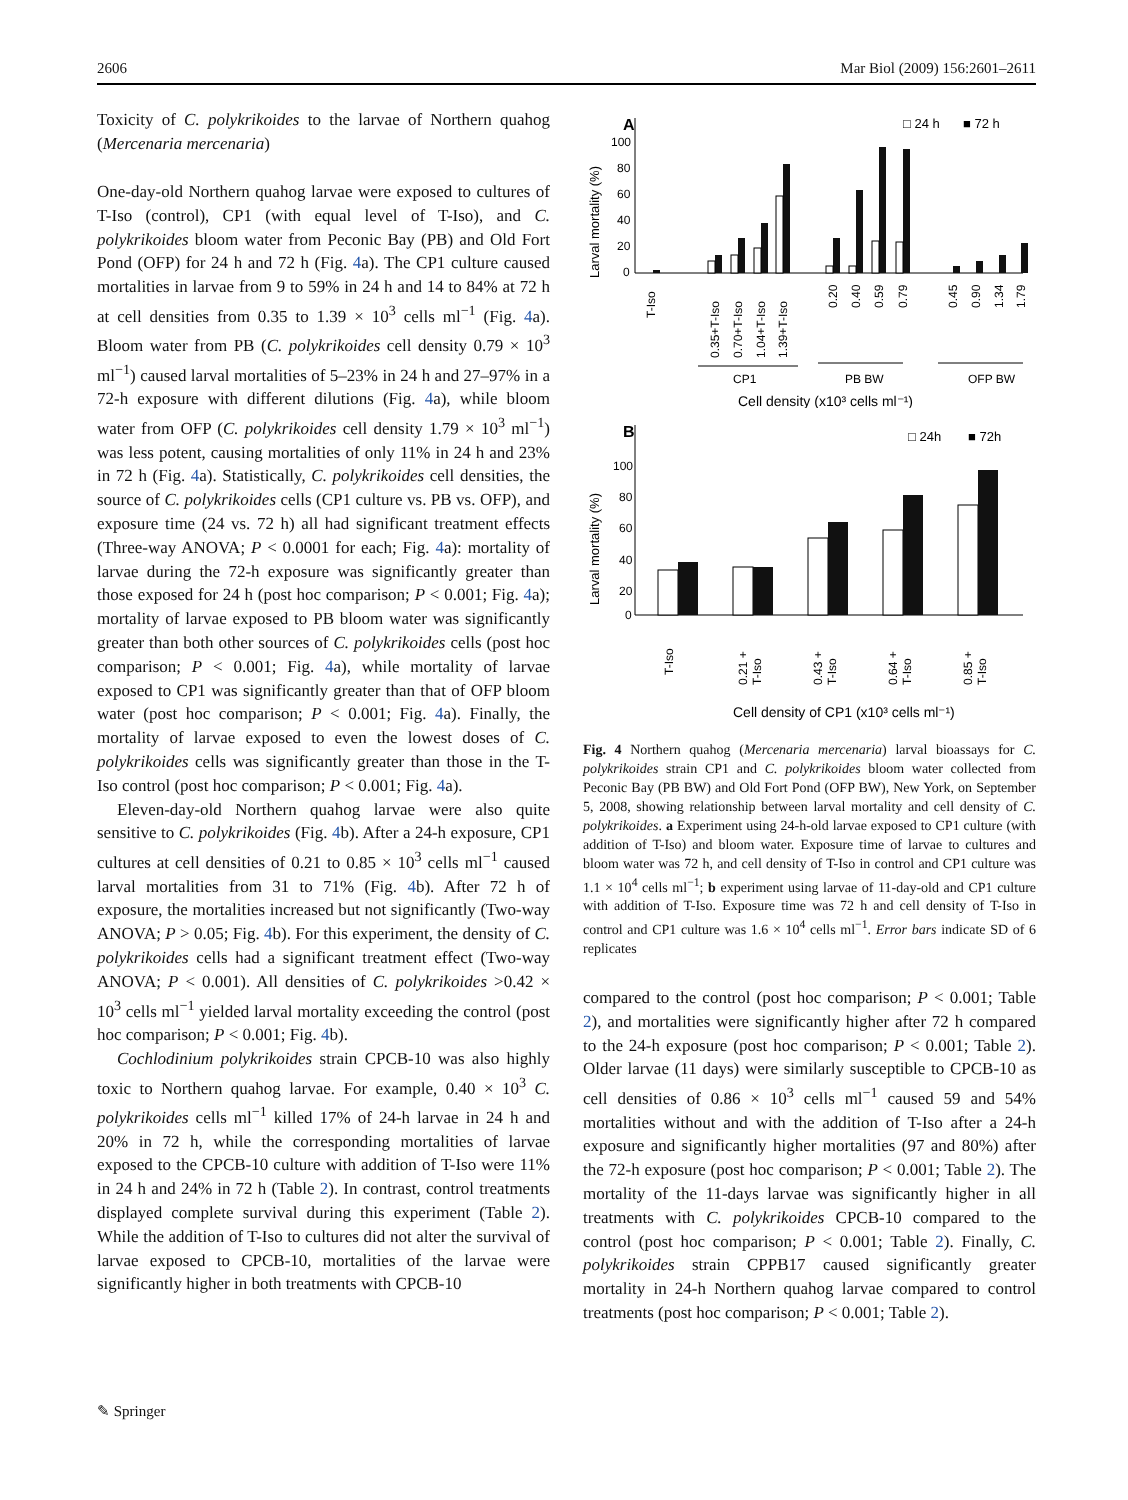2606 Mar Biol (2009) 156:2601–2611
Toxicity of C. polykrikoides to the larvae of Northern quahog (Mercenaria mercenaria)
One-day-old Northern quahog larvae were exposed to cultures of T-Iso (control), CP1 (with equal level of T-Iso), and C. polykrikoides bloom water from Peconic Bay (PB) and Old Fort Pond (OFP) for 24 h and 72 h (Fig. 4a). The CP1 culture caused mortalities in larvae from 9 to 59% in 24 h and 14 to 84% at 72 h at cell densities from 0.35 to 1.39 × 10<sup>3</sup> cells ml<sup>−1</sup> (Fig. 4a). Bloom water from PB (C. polykrikoides cell density 0.79 × 10<sup>3</sup> ml<sup>−1</sup>) caused larval mortalities of 5–23% in 24 h and 27–97% in a 72-h exposure with different dilutions (Fig. 4a), while bloom water from OFP (C. polykrikoides cell density 1.79 × 10<sup>3</sup> ml<sup>−1</sup>) was less potent, causing mortalities of only 11% in 24 h and 23% in 72 h (Fig. 4a). Statistically, C. polykrikoides cell densities, the source of C. polykrikoides cells (CP1 culture vs. PB vs. OFP), and exposure time (24 vs. 72 h) all had significant treatment effects (Three-way ANOVA; P < 0.0001 for each; Fig. 4a): mortality of larvae during the 72-h exposure was significantly greater than those exposed for 24 h (post hoc comparison; P < 0.001; Fig. 4a); mortality of larvae exposed to PB bloom water was significantly greater than both other sources of C. polykrikoides cells (post hoc comparison; P < 0.001; Fig. 4a), while mortality of larvae exposed to CP1 was significantly greater than that of OFP bloom water (post hoc comparison; P < 0.001; Fig. 4a). Finally, the mortality of larvae exposed to even the lowest doses of C. polykrikoides cells was significantly greater than those in the T-Iso control (post hoc comparison; P < 0.001; Fig. 4a).
Eleven-day-old Northern quahog larvae were also quite sensitive to C. polykrikoides (Fig. 4b). After a 24-h exposure, CP1 cultures at cell densities of 0.21 to 0.85 × 10<sup>3</sup> cells ml<sup>−1</sup> caused larval mortalities from 31 to 71% (Fig. 4b). After 72 h of exposure, the mortalities increased but not significantly (Two-way ANOVA; P > 0.05; Fig. 4b). For this experiment, the density of C. polykrikoides cells had a significant treatment effect (Two-way ANOVA; P < 0.001). All densities of C. polykrikoides >0.42 × 10<sup>3</sup> cells ml<sup>−1</sup> yielded larval mortality exceeding the control (post hoc comparison; P < 0.001; Fig. 4b).
Cochlodinium polykrikoides strain CPCB-10 was also highly toxic to Northern quahog larvae. For example, 0.40 × 10<sup>3</sup> C. polykrikoides cells ml<sup>−1</sup> killed 17% of 24-h larvae in 24 h and 20% in 72 h, while the corresponding mortalities of larvae exposed to the CPCB-10 culture with addition of T-Iso were 11% in 24 h and 24% in 72 h (Table 2). In contrast, control treatments displayed complete survival during this experiment (Table 2). While the addition of T-Iso to cultures did not alter the survival of larvae exposed to CPCB-10, mortalities of the larvae were significantly higher in both treatments with CPCB-10
A
□ 24 h
■ 72 h
100
80
60
40
20
0
Larval mortality (%)
T-Iso
0.35+T-Iso
0.70+T-Iso
1.04+T-Iso
1.39+T-Iso
0.20
0.40
0.59
0.79
0.45
0.90
1.34
1.79
CP1
PB BW
OFP BW
Cell density (x10³ cells ml⁻¹)
B
□ 24h
■ 72h
100
80
60
40
20
0
Larval mortality (%)
T-Iso
0.21 +
T-Iso
0.43 +
T-Iso
0.64 +
T-Iso
0.85 +
T-Iso
Cell density of CP1 (x10³ cells ml⁻¹)
Fig. 4 Northern quahog (Mercenaria mercenaria) larval bioassays for C. polykrikoides strain CP1 and C. polykrikoides bloom water collected from Peconic Bay (PB BW) and Old Fort Pond (OFP BW), New York, on September 5, 2008, showing relationship between larval mortality and cell density of C. polykrikoides. a Experiment using 24-h-old larvae exposed to CP1 culture (with addition of T-Iso) and bloom water. Exposure time of larvae to cultures and bloom water was 72 h, and cell density of T-Iso in control and CP1 culture was 1.1 × 10<sup>4</sup> cells ml<sup>−1</sup>; b experiment using larvae of 11-day-old and CP1 culture with addition of T-Iso. Exposure time was 72 h and cell density of T-Iso in control and CP1 culture was 1.6 × 10<sup>4</sup> cells ml<sup>−1</sup>. Error bars indicate SD of 6 replicates
compared to the control (post hoc comparison; P < 0.001; Table 2), and mortalities were significantly higher after 72 h compared to the 24-h exposure (post hoc comparison; P < 0.001; Table 2). Older larvae (11 days) were similarly susceptible to CPCB-10 as cell densities of 0.86 × 10<sup>3</sup> cells ml<sup>−1</sup> caused 59 and 54% mortalities without and with the addition of T-Iso after a 24-h exposure and significantly higher mortalities (97 and 80%) after the 72-h exposure (post hoc comparison; P < 0.001; Table 2). The mortality of the 11-days larvae was significantly higher in all treatments with C. polykrikoides CPCB-10 compared to the control (post hoc comparison; P < 0.001; Table 2). Finally, C. polykrikoides strain CPPB17 caused significantly greater mortality in 24-h Northern quahog larvae compared to control treatments (post hoc comparison; P < 0.001; Table 2).
✎ Springer